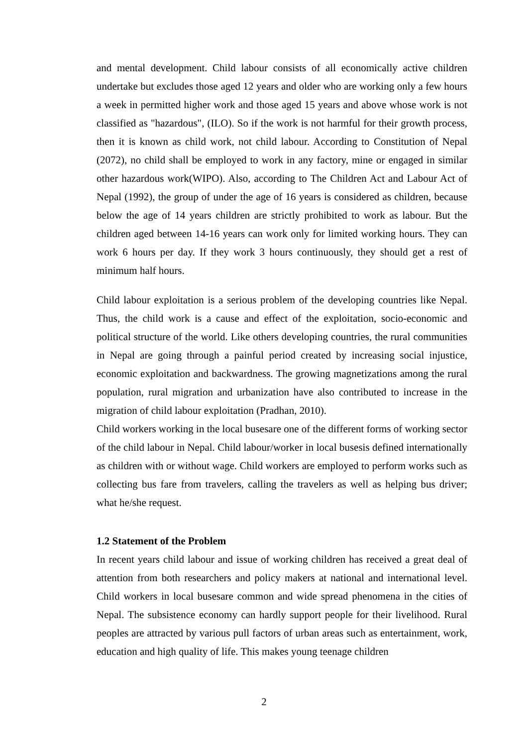and mental development. Child labour consists of all economically active children undertake but excludes those aged 12 years and older who are working only a few hours a week in permitted higher work and those aged 15 years and above whose work is not classified as "hazardous", (ILO). So if the work is not harmful for their growth process, then it is known as child work, not child labour. According to Constitution of Nepal (2072), no child shall be employed to work in any factory, mine or engaged in similar other hazardous work(WIPO). Also, according to The Children Act and Labour Act of Nepal (1992), the group of under the age of 16 years is considered as children, because below the age of 14 years children are strictly prohibited to work as labour. But the children aged between 14-16 years can work only for limited working hours. They can work 6 hours per day. If they work 3 hours continuously, they should get a rest of minimum half hours.
Child labour exploitation is a serious problem of the developing countries like Nepal. Thus, the child work is a cause and effect of the exploitation, socio-economic and political structure of the world. Like others developing countries, the rural communities in Nepal are going through a painful period created by increasing social injustice, economic exploitation and backwardness. The growing magnetizations among the rural population, rural migration and urbanization have also contributed to increase in the migration of child labour exploitation (Pradhan, 2010).
Child workers working in the local busesare one of the different forms of working sector of the child labour in Nepal. Child labour/worker in local busesis defined internationally as children with or without wage. Child workers are employed to perform works such as collecting bus fare from travelers, calling the travelers as well as helping bus driver; what he/she request.
1.2 Statement of the Problem
In recent years child labour and issue of working children has received a great deal of attention from both researchers and policy makers at national and international level. Child workers in local busesare common and wide spread phenomena in the cities of Nepal. The subsistence economy can hardly support people for their livelihood. Rural peoples are attracted by various pull factors of urban areas such as entertainment, work, education and high quality of life. This makes young teenage children
2